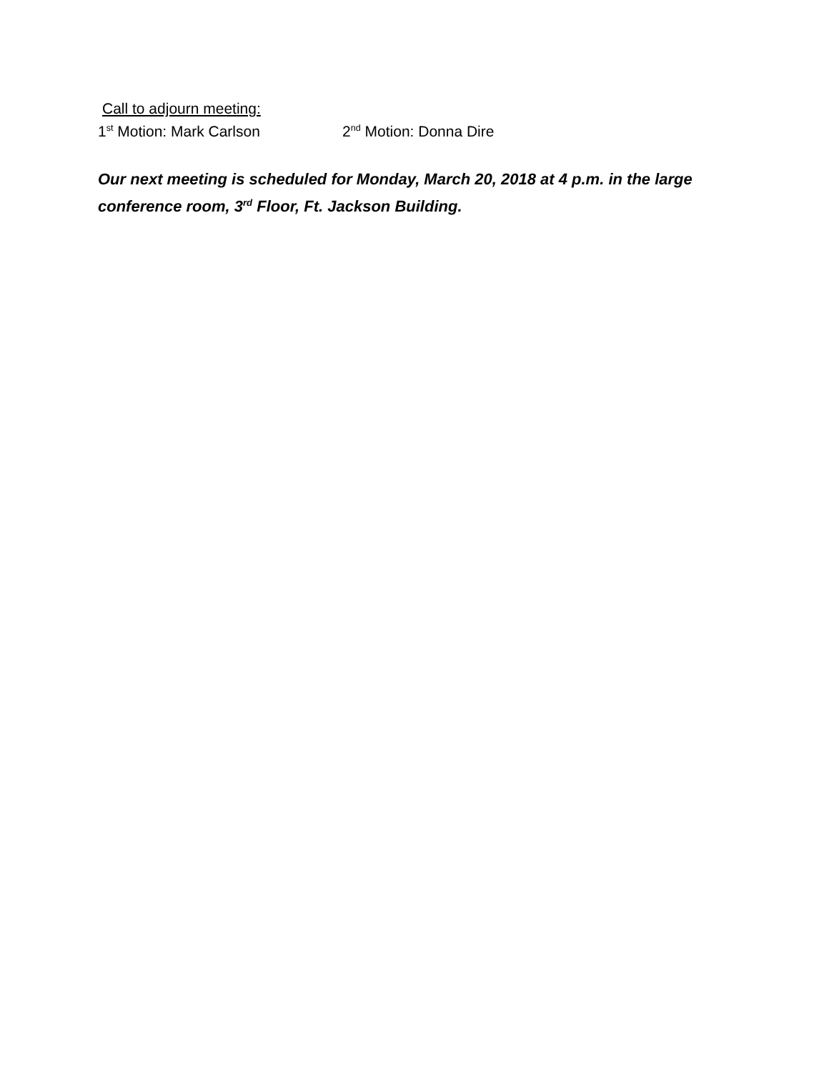Call to adjourn meeting:
1<sup>st</sup> Motion: Mark Carlson 2<sup>nd</sup> Motion: Donna Dire
Our next meeting is scheduled for Monday, March 20, 2018 at 4 p.m. in the large conference room, 3<sup>rd</sup> Floor, Ft. Jackson Building.